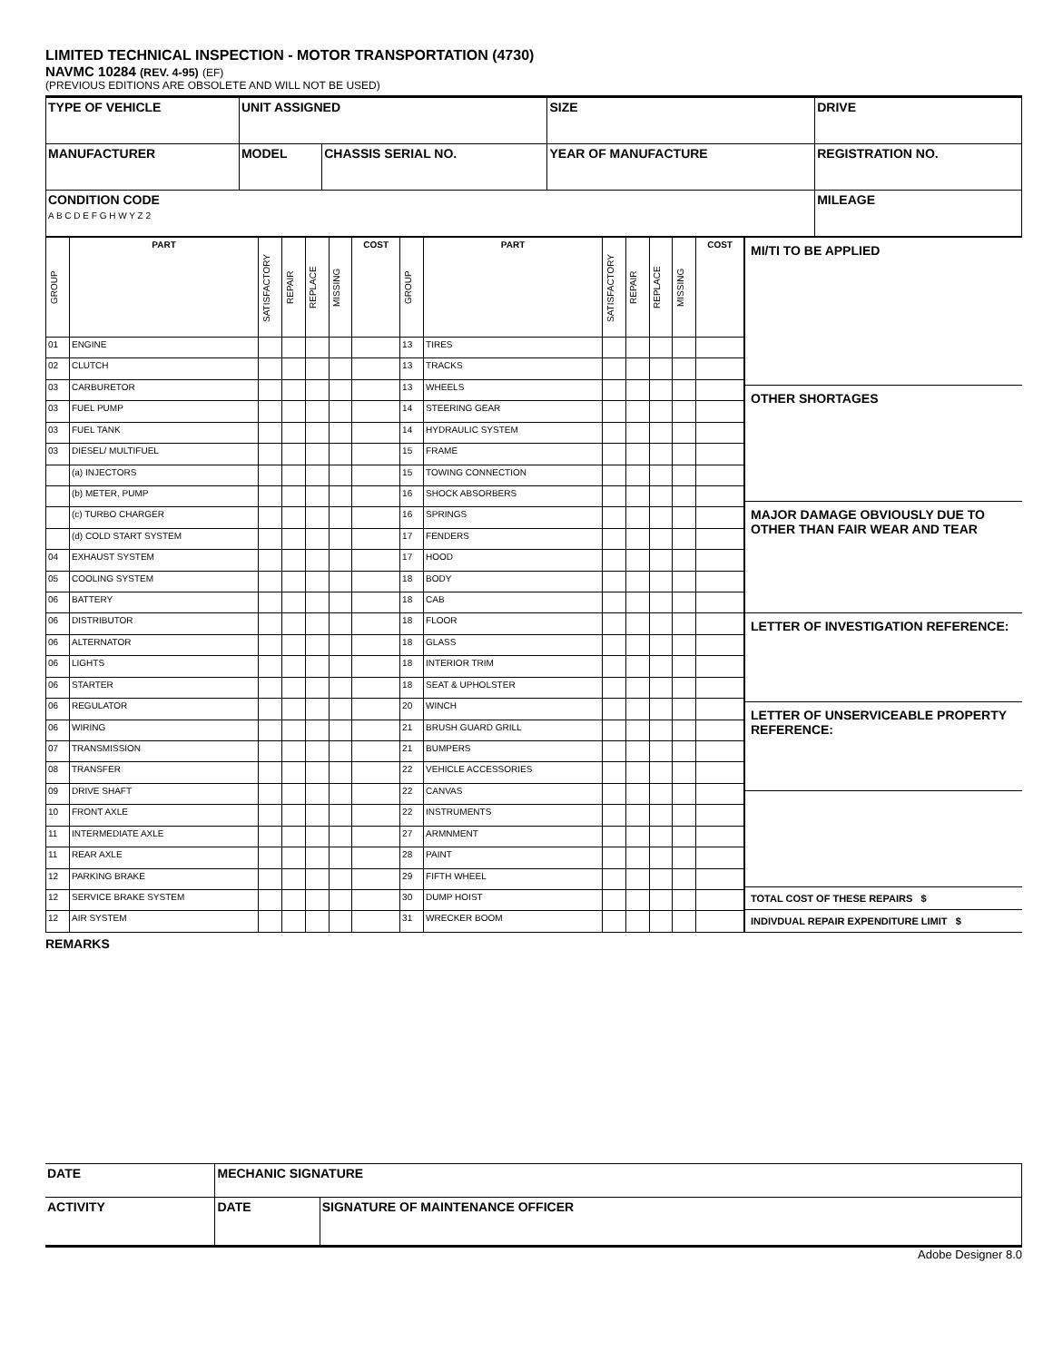LIMITED TECHNICAL INSPECTION - MOTOR TRANSPORTATION (4730)
NAVMC 10284 (REV. 4-95) (EF)
(PREVIOUS EDITIONS ARE OBSOLETE AND WILL NOT BE USED)
| TYPE OF VEHICLE | UNIT ASSIGNED | | | SIZE | DRIVE |
| MANUFACTURER | MODEL | CHASSIS SERIAL NO. | YEAR OF MANUFACTURE | | REGISTRATION NO. |
| CONDITION CODE A B C D E F G H W Y Z 2 | | | | | MILEAGE |
| GROUP | PART | SATISFACTORY | REPAIR | REPLACE | MISSING | COST | GROUP | PART | SATISFACTORY | REPAIR | REPLACE | MISSING | COST |
| --- | --- | --- | --- | --- | --- | --- | --- | --- | --- | --- | --- | --- | --- |
| 01 | ENGINE | | | | | | 13 | TIRES | | | | | |
| 02 | CLUTCH | | | | | | 13 | TRACKS | | | | | |
| 03 | CARBURETOR | | | | | | 13 | WHEELS | | | | | |
| 03 | FUEL PUMP | | | | | | 14 | STEERING GEAR | | | | | |
| 03 | FUEL TANK | | | | | | 14 | HYDRAULIC SYSTEM | | | | | |
| 03 | DIESEL/ MULTIFUEL | | | | | | 15 | FRAME | | | | | |
| | (a) INJECTORS | | | | | | 15 | TOWING CONNECTION | | | | | |
| | (b) METER, PUMP | | | | | | 16 | SHOCK ABSORBERS | | | | | |
| | (c) TURBO CHARGER | | | | | | 16 | SPRINGS | | | | | |
| | (d) COLD START SYSTEM | | | | | | 17 | FENDERS | | | | | |
| 04 | EXHAUST SYSTEM | | | | | | 17 | HOOD | | | | | |
| 05 | COOLING SYSTEM | | | | | | 18 | BODY | | | | | |
| 06 | BATTERY | | | | | | 18 | CAB | | | | | |
| 06 | DISTRIBUTOR | | | | | | 18 | FLOOR | | | | | |
| 06 | ALTERNATOR | | | | | | 18 | GLASS | | | | | |
| 06 | LIGHTS | | | | | | 18 | INTERIOR TRIM | | | | | |
| 06 | STARTER | | | | | | 18 | SEAT & UPHOLSTER | | | | | |
| 06 | REGULATOR | | | | | | 20 | WINCH | | | | | |
| 06 | WIRING | | | | | | 21 | BRUSH GUARD GRILL | | | | | |
| 07 | TRANSMISSION | | | | | | 21 | BUMPERS | | | | | |
| 08 | TRANSFER | | | | | | 22 | VEHICLE ACCESSORIES | | | | | |
| 09 | DRIVE SHAFT | | | | | | 22 | CANVAS | | | | | |
| 10 | FRONT AXLE | | | | | | 22 | INSTRUMENTS | | | | | |
| 11 | INTERMEDIATE AXLE | | | | | | 27 | ARMNMENT | | | | | |
| 11 | REAR AXLE | | | | | | 28 | PAINT | | | | | |
| 12 | PARKING BRAKE | | | | | | 29 | FIFTH WHEEL | | | | | |
| 12 | SERVICE BRAKE SYSTEM | | | | | | 30 | DUMP HOIST | | | | | |
| 12 | AIR SYSTEM | | | | | | 31 | WRECKER BOOM | | | | | |
MI/TI TO BE APPLIED
OTHER SHORTAGES
MAJOR DAMAGE OBVIOUSLY DUE TO OTHER THAN FAIR WEAR AND TEAR
LETTER OF INVESTIGATION REFERENCE:
LETTER OF UNSERVICEABLE PROPERTY REFERENCE:
TOTAL COST OF THESE REPAIRS $
INDIVDUAL REPAIR EXPENDITURE LIMIT $
REMARKS
| DATE | MECHANIC SIGNATURE | |
| ACTIVITY | DATE | SIGNATURE OF MAINTENANCE OFFICER |
Adobe Designer 8.0